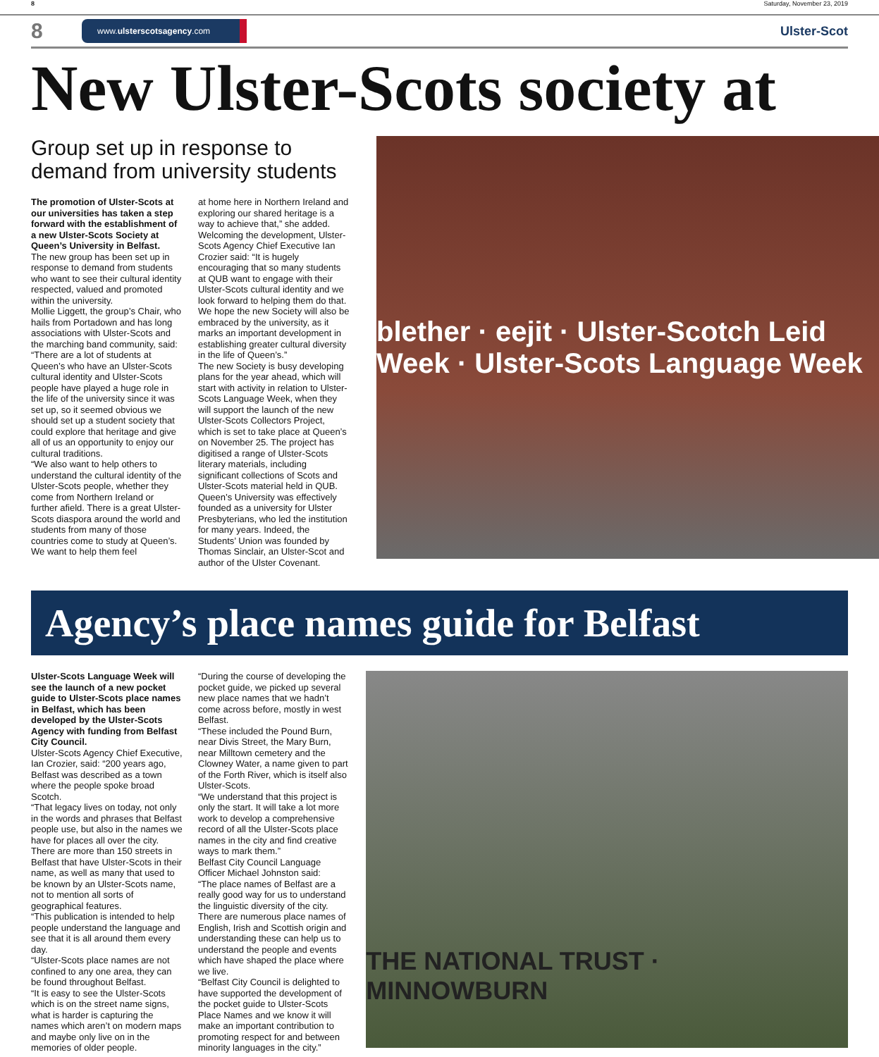8 Saturday, November 23, 2019
8 www.ulsterscotsagency.com Ulster-Scot
New Ulster-Scots society at
Group set up in response to demand from university students
The promotion of Ulster-Scots at our universities has taken a step forward with the establishment of a new Ulster-Scots Society at Queen’s University in Belfast.
The new group has been set up in response to demand from students who want to see their cultural identity respected, valued and promoted within the university.
Mollie Liggett, the group’s Chair, who hails from Portadown and has long associations with Ulster-Scots and the marching band community, said: “There are a lot of students at Queen’s who have an Ulster-Scots cultural identity and Ulster-Scots people have played a huge role in the life of the university since it was set up, so it seemed obvious we should set up a student society that could explore that heritage and give all of us an opportunity to enjoy our cultural traditions.
“We also want to help others to understand the cultural identity of the Ulster-Scots people, whether they come from Northern Ireland or further afield. There is a great Ulster-Scots diaspora around the world and students from many of those countries come to study at Queen’s. We want to help them feel
at home here in Northern Ireland and exploring our shared heritage is a way to achieve that,” she added.
Welcoming the development, Ulster-Scots Agency Chief Executive Ian Crozier said: “It is hugely encouraging that so many students at QUB want to engage with their Ulster-Scots cultural identity and we look forward to helping them do that. We hope the new Society will also be embraced by the university, as it marks an important development in establishing greater cultural diversity in the life of Queen’s.”
The new Society is busy developing plans for the year ahead, which will start with activity in relation to Ulster-Scots Language Week, when they will support the launch of the new Ulster-Scots Collectors Project, which is set to take place at Queen’s on November 25. The project has digitised a range of Ulster-Scots literary materials, including significant collections of Scots and Ulster-Scots material held in QUB.
Queen’s University was effectively founded as a university for Ulster Presbyterians, who led the institution for many years. Indeed, the Students’ Union was founded by Thomas Sinclair, an Ulster-Scot and author of the Ulster Covenant.
blether · eejit · Ulster-Scotch Leid Week · Ulster-Scots Language Week
Agency’s place names guide for Belfast
Ulster-Scots Language Week will see the launch of a new pocket guide to Ulster-Scots place names in Belfast, which has been developed by the Ulster-Scots Agency with funding from Belfast City Council.
Ulster-Scots Agency Chief Executive, Ian Crozier, said: “200 years ago, Belfast was described as a town where the people spoke broad Scotch.
“That legacy lives on today, not only in the words and phrases that Belfast people use, but also in the names we have for places all over the city. There are more than 150 streets in Belfast that have Ulster-Scots in their name, as well as many that used to be known by an Ulster-Scots name, not to mention all sorts of geographical features.
“This publication is intended to help people understand the language and see that it is all around them every day.
“Ulster-Scots place names are not confined to any one area, they can be found throughout Belfast.
“It is easy to see the Ulster-Scots which is on the street name signs, what is harder is capturing the names which aren’t on modern maps and maybe only live on in the memories of older people.
“During the course of developing the pocket guide, we picked up several new place names that we hadn’t come across before, mostly in west Belfast.
“These included the Pound Burn, near Divis Street, the Mary Burn, near Milltown cemetery and the Clowney Water, a name given to part of the Forth River, which is itself also Ulster-Scots.
“We understand that this project is only the start. It will take a lot more work to develop a comprehensive record of all the Ulster-Scots place names in the city and find creative ways to mark them.”
Belfast City Council Language Officer Michael Johnston said:
“The place names of Belfast are a really good way for us to understand the linguistic diversity of the city. There are numerous place names of English, Irish and Scottish origin and understanding these can help us to understand the people and events which have shaped the place where we live.
“Belfast City Council is delighted to have supported the development of the pocket guide to Ulster-Scots Place Names and we know it will make an important contribution to promoting respect for and between minority languages in the city.”
THE NATIONAL TRUST · MINNOWBURN